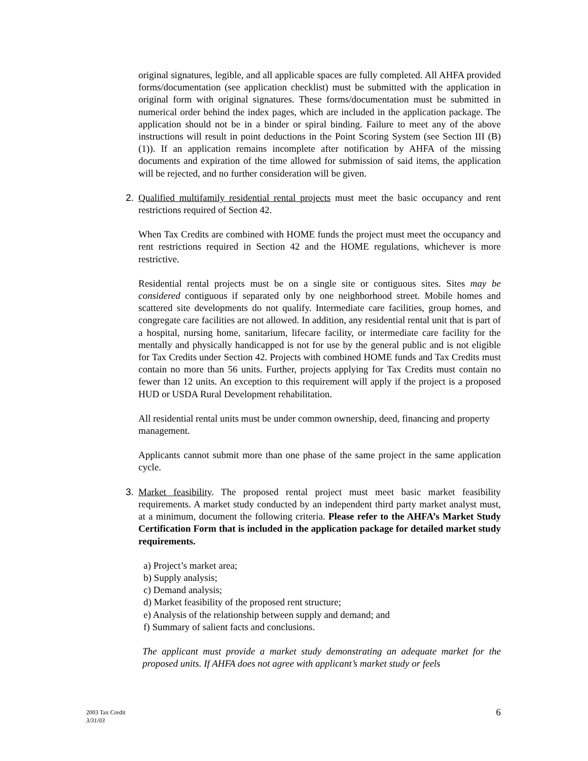original signatures, legible, and all applicable spaces are fully completed. All AHFA provided forms/documentation (see application checklist) must be submitted with the application in original form with original signatures. These forms/documentation must be submitted in numerical order behind the index pages, which are included in the application package. The application should not be in a binder or spiral binding. Failure to meet any of the above instructions will result in point deductions in the Point Scoring System (see Section III (B)(1)). If an application remains incomplete after notification by AHFA of the missing documents and expiration of the time allowed for submission of said items, the application will be rejected, and no further consideration will be given.
2. Qualified multifamily residential rental projects must meet the basic occupancy and rent restrictions required of Section 42.
When Tax Credits are combined with HOME funds the project must meet the occupancy and rent restrictions required in Section 42 and the HOME regulations, whichever is more restrictive.
Residential rental projects must be on a single site or contiguous sites. Sites may be considered contiguous if separated only by one neighborhood street. Mobile homes and scattered site developments do not qualify. Intermediate care facilities, group homes, and congregate care facilities are not allowed. In addition, any residential rental unit that is part of a hospital, nursing home, sanitarium, lifecare facility, or intermediate care facility for the mentally and physically handicapped is not for use by the general public and is not eligible for Tax Credits under Section 42. Projects with combined HOME funds and Tax Credits must contain no more than 56 units. Further, projects applying for Tax Credits must contain no fewer than 12 units. An exception to this requirement will apply if the project is a proposed HUD or USDA Rural Development rehabilitation.
All residential rental units must be under common ownership, deed, financing and property management.
Applicants cannot submit more than one phase of the same project in the same application cycle.
3. Market feasibility. The proposed rental project must meet basic market feasibility requirements. A market study conducted by an independent third party market analyst must, at a minimum, document the following criteria. Please refer to the AHFA’s Market Study Certification Form that is included in the application package for detailed market study requirements.
a) Project’s market area;
b) Supply analysis;
c) Demand analysis;
d) Market feasibility of the proposed rent structure;
e) Analysis of the relationship between supply and demand; and
f) Summary of salient facts and conclusions.
The applicant must provide a market study demonstrating an adequate market for the proposed units. If AHFA does not agree with applicant’s market study or feels
2003 Tax Credit
3/31/03
6